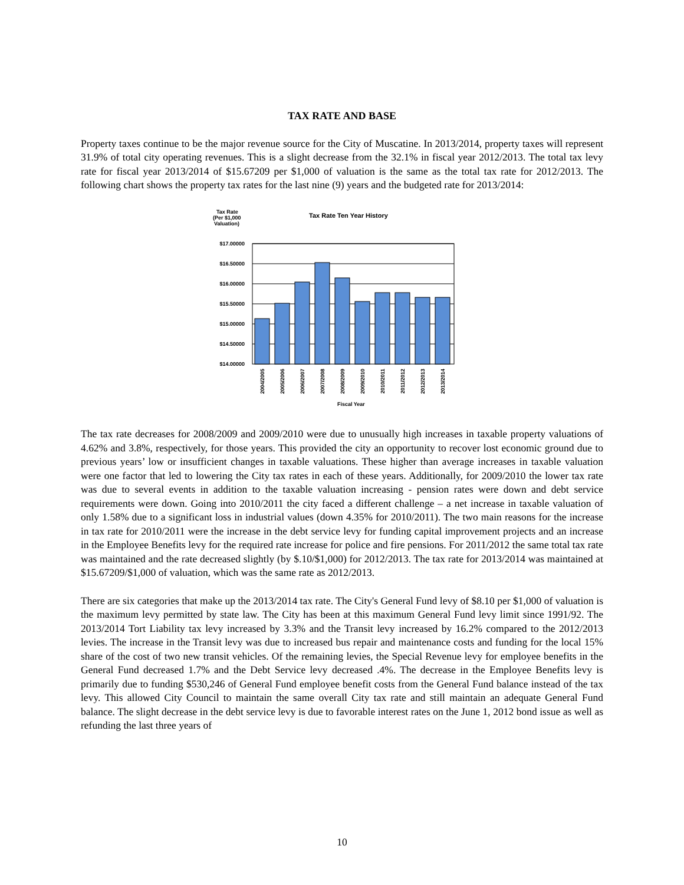TAX RATE AND BASE
Property taxes continue to be the major revenue source for the City of Muscatine. In 2013/2014, property taxes will represent 31.9% of total city operating revenues. This is a slight decrease from the 32.1% in fiscal year 2012/2013. The total tax levy rate for fiscal year 2013/2014 of $15.67209 per $1,000 of valuation is the same as the total tax rate for 2012/2013. The following chart shows the property tax rates for the last nine (9) years and the budgeted rate for 2013/2014:
Tax Rate
(Per $1,000
Valuation)
Tax Rate Ten Year History
$17.00000
$16.50000
$16.00000
$15.50000
$15.00000
$14.50000
$14.00000
2004/2005
2005/2006
2006/2007
2007/2008
2008/2009
2009/2010
2010/2011
2011/2012
2012/2013
2013/2014
Fiscal Year
The tax rate decreases for 2008/2009 and 2009/2010 were due to unusually high increases in taxable property valuations of 4.62% and 3.8%, respectively, for those years. This provided the city an opportunity to recover lost economic ground due to previous years’ low or insufficient changes in taxable valuations. These higher than average increases in taxable valuation were one factor that led to lowering the City tax rates in each of these years. Additionally, for 2009/2010 the lower tax rate was due to several events in addition to the taxable valuation increasing - pension rates were down and debt service requirements were down. Going into 2010/2011 the city faced a different challenge – a net increase in taxable valuation of only 1.58% due to a significant loss in industrial values (down 4.35% for 2010/2011). The two main reasons for the increase in tax rate for 2010/2011 were the increase in the debt service levy for funding capital improvement projects and an increase in the Employee Benefits levy for the required rate increase for police and fire pensions. For 2011/2012 the same total tax rate was maintained and the rate decreased slightly (by $.10/$1,000) for 2012/2013. The tax rate for 2013/2014 was maintained at $15.67209/$1,000 of valuation, which was the same rate as 2012/2013.
There are six categories that make up the 2013/2014 tax rate. The City's General Fund levy of $8.10 per $1,000 of valuation is the maximum levy permitted by state law. The City has been at this maximum General Fund levy limit since 1991/92. The 2013/2014 Tort Liability tax levy increased by 3.3% and the Transit levy increased by 16.2% compared to the 2012/2013 levies. The increase in the Transit levy was due to increased bus repair and maintenance costs and funding for the local 15% share of the cost of two new transit vehicles. Of the remaining levies, the Special Revenue levy for employee benefits in the General Fund decreased 1.7% and the Debt Service levy decreased .4%. The decrease in the Employee Benefits levy is primarily due to funding $530,246 of General Fund employee benefit costs from the General Fund balance instead of the tax levy. This allowed City Council to maintain the same overall City tax rate and still maintain an adequate General Fund balance. The slight decrease in the debt service levy is due to favorable interest rates on the June 1, 2012 bond issue as well as refunding the last three years of
10